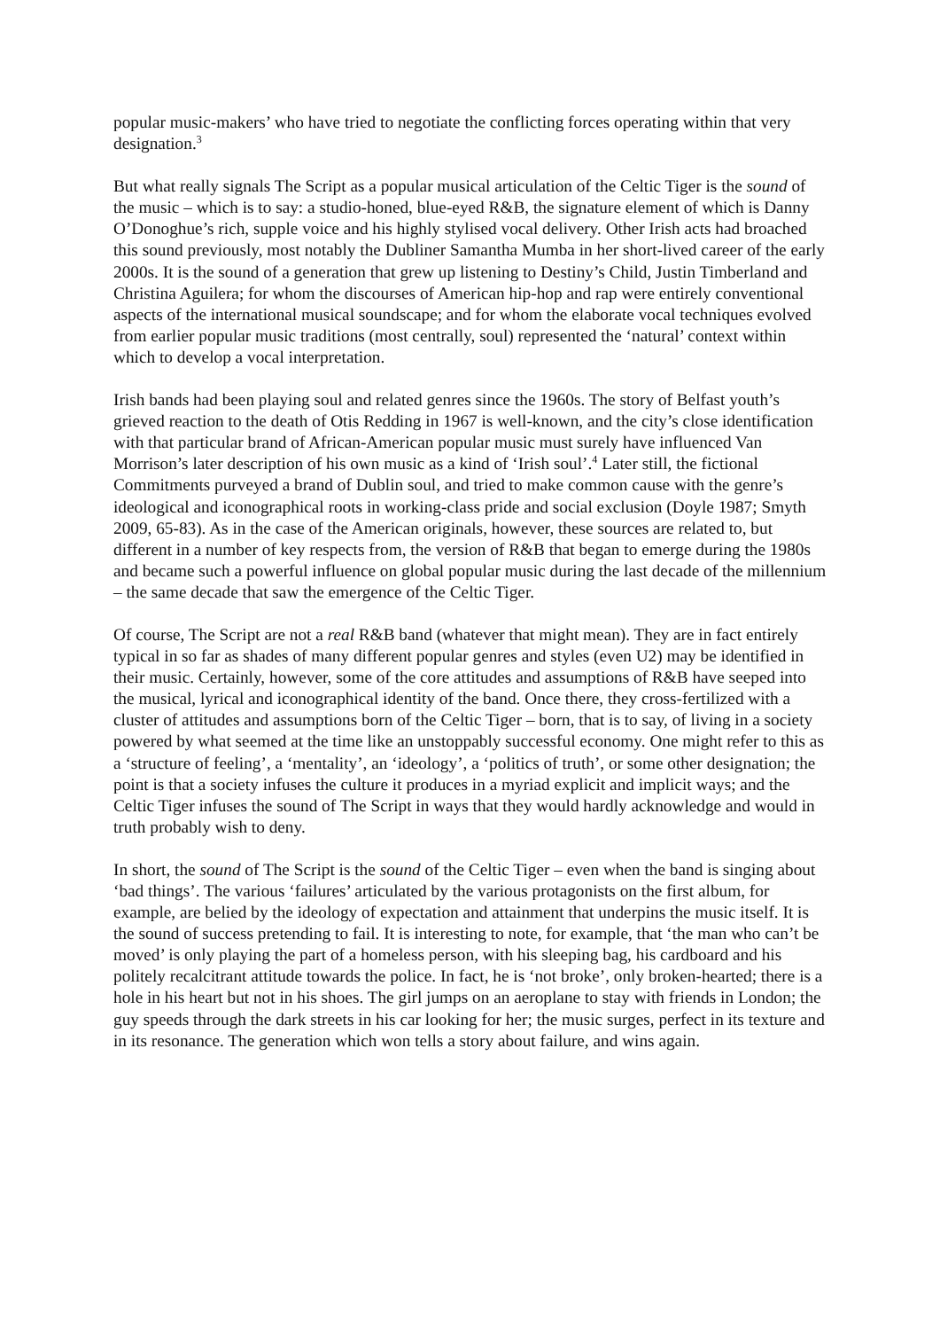popular music-makers’ who have tried to negotiate the conflicting forces operating within that very designation.<sup>3</sup>
But what really signals The Script as a popular musical articulation of the Celtic Tiger is the sound of the music – which is to say: a studio-honed, blue-eyed R&B, the signature element of which is Danny O’Donoghue’s rich, supple voice and his highly stylised vocal delivery. Other Irish acts had broached this sound previously, most notably the Dubliner Samantha Mumba in her short-lived career of the early 2000s. It is the sound of a generation that grew up listening to Destiny’s Child, Justin Timberland and Christina Aguilera; for whom the discourses of American hip-hop and rap were entirely conventional aspects of the international musical soundscape; and for whom the elaborate vocal techniques evolved from earlier popular music traditions (most centrally, soul) represented the ‘natural’ context within which to develop a vocal interpretation.
Irish bands had been playing soul and related genres since the 1960s. The story of Belfast youth’s grieved reaction to the death of Otis Redding in 1967 is well-known, and the city’s close identification with that particular brand of African-American popular music must surely have influenced Van Morrison’s later description of his own music as a kind of ‘Irish soul’.<sup>4</sup> Later still, the fictional Commitments purveyed a brand of Dublin soul, and tried to make common cause with the genre’s ideological and iconographical roots in working-class pride and social exclusion (Doyle 1987; Smyth 2009, 65-83). As in the case of the American originals, however, these sources are related to, but different in a number of key respects from, the version of R&B that began to emerge during the 1980s and became such a powerful influence on global popular music during the last decade of the millennium – the same decade that saw the emergence of the Celtic Tiger.
Of course, The Script are not a real R&B band (whatever that might mean). They are in fact entirely typical in so far as shades of many different popular genres and styles (even U2) may be identified in their music. Certainly, however, some of the core attitudes and assumptions of R&B have seeped into the musical, lyrical and iconographical identity of the band. Once there, they cross-fertilized with a cluster of attitudes and assumptions born of the Celtic Tiger – born, that is to say, of living in a society powered by what seemed at the time like an unstoppably successful economy. One might refer to this as a ‘structure of feeling’, a ‘mentality’, an ‘ideology’, a ‘politics of truth’, or some other designation; the point is that a society infuses the culture it produces in a myriad explicit and implicit ways; and the Celtic Tiger infuses the sound of The Script in ways that they would hardly acknowledge and would in truth probably wish to deny.
In short, the sound of The Script is the sound of the Celtic Tiger – even when the band is singing about ‘bad things’. The various ‘failures’ articulated by the various protagonists on the first album, for example, are belied by the ideology of expectation and attainment that underpins the music itself. It is the sound of success pretending to fail. It is interesting to note, for example, that ‘the man who can’t be moved’ is only playing the part of a homeless person, with his sleeping bag, his cardboard and his politely recalcitrant attitude towards the police. In fact, he is ‘not broke’, only broken-hearted; there is a hole in his heart but not in his shoes. The girl jumps on an aeroplane to stay with friends in London; the guy speeds through the dark streets in his car looking for her; the music surges, perfect in its texture and in its resonance. The generation which won tells a story about failure, and wins again.